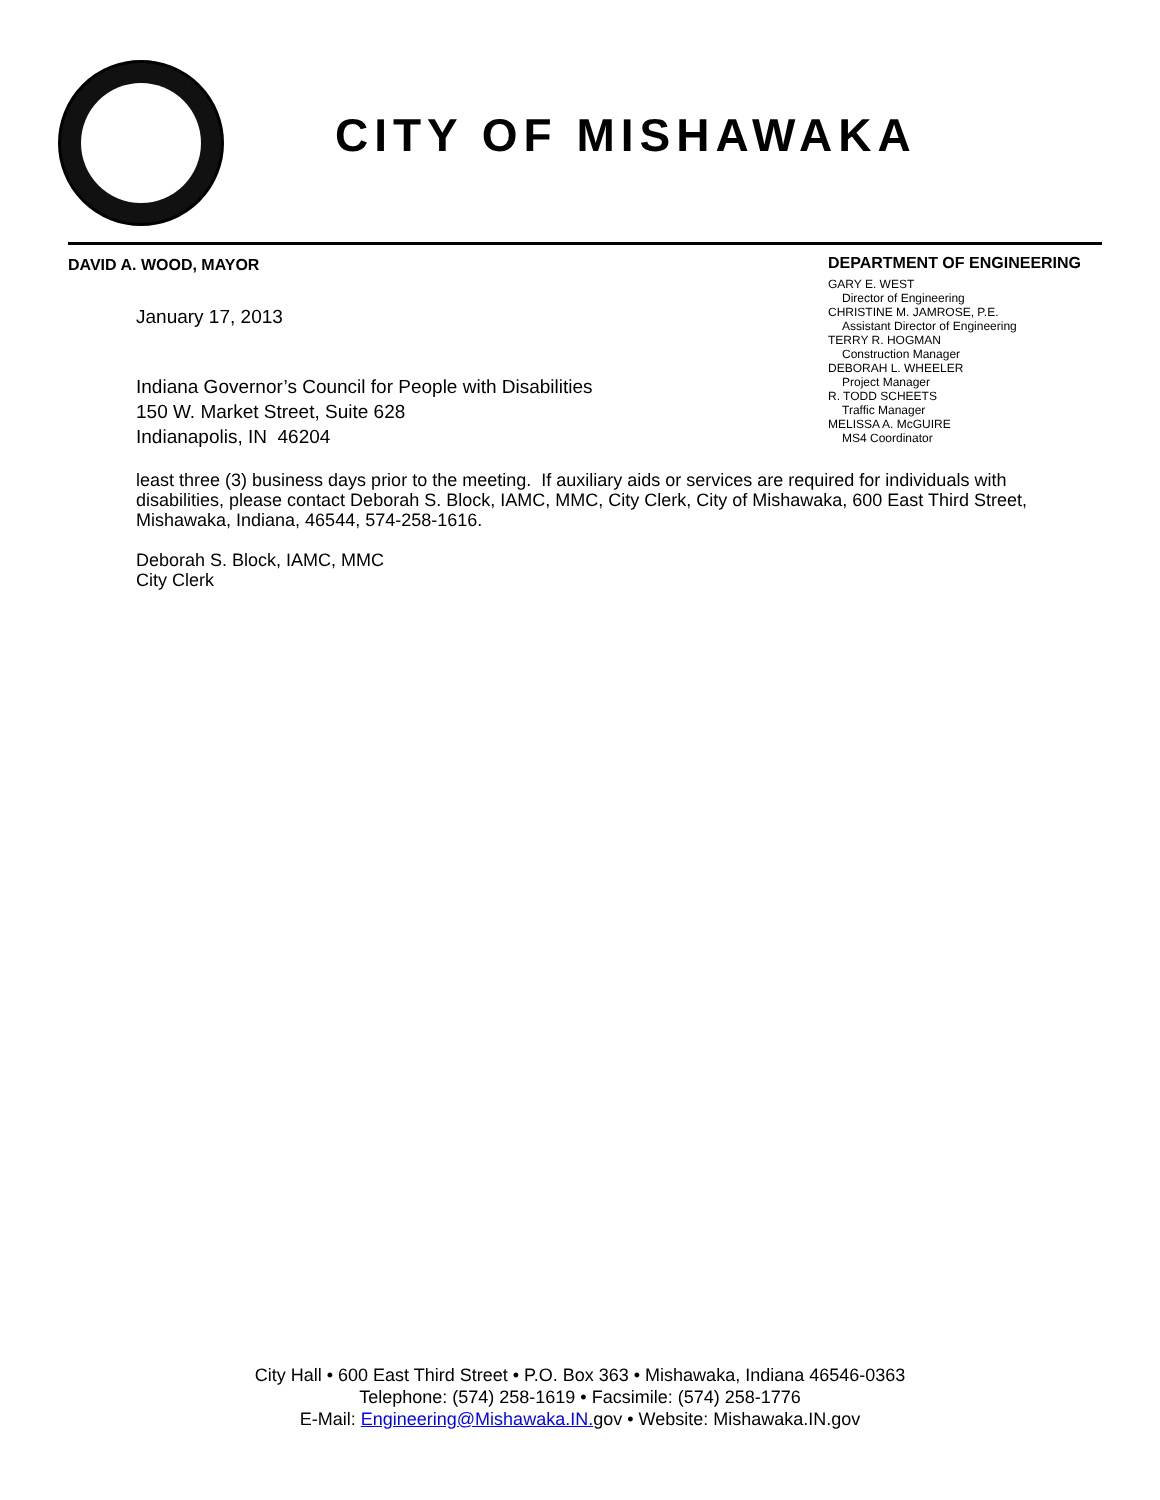CITY OF MISHAWAKA
DAVID A. WOOD, MAYOR
DEPARTMENT OF ENGINEERING
GARY E. WEST
Director of Engineering
CHRISTINE M. JAMROSE, P.E.
Assistant Director of Engineering
TERRY R. HOGMAN
Construction Manager
DEBORAH L. WHEELER
Project Manager
R. TODD SCHEETS
Traffic Manager
MELISSA A. McGUIRE
MS4 Coordinator
January 17, 2013
Indiana Governor’s Council for People with Disabilities
150 W. Market Street, Suite 628
Indianapolis, IN 46204
least three (3) business days prior to the meeting. If auxiliary aids or services are required for individuals with disabilities, please contact Deborah S. Block, IAMC, MMC, City Clerk, City of Mishawaka, 600 East Third Street, Mishawaka, Indiana, 46544, 574-258-1616.
Deborah S. Block, IAMC, MMC
City Clerk
City Hall • 600 East Third Street • P.O. Box 363 • Mishawaka, Indiana 46546-0363
Telephone: (574) 258-1619 • Facsimile: (574) 258-1776
E-Mail: Engineering@Mishawaka.IN. gov • Website: Mishawaka.IN.gov